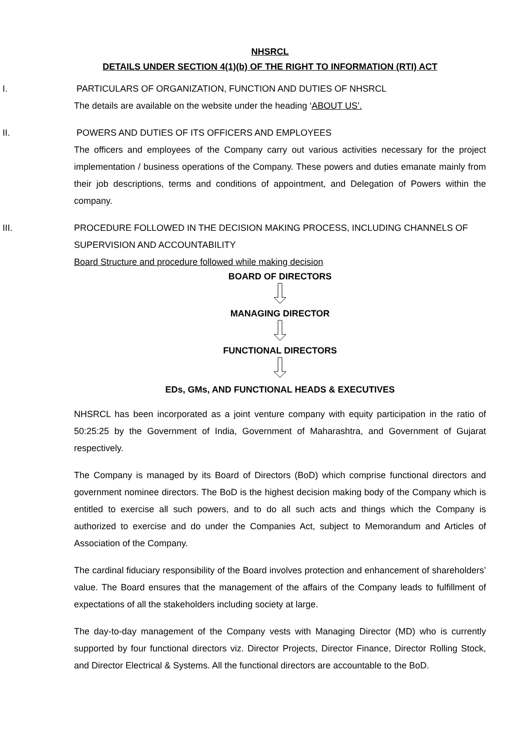NHSRCL
DETAILS UNDER SECTION 4(1)(b) OF THE RIGHT TO INFORMATION (RTI) ACT
I. PARTICULARS OF ORGANIZATION, FUNCTION AND DUTIES OF NHSRCL
The details are available on the website under the heading ‘ABOUT US’.
II. POWERS AND DUTIES OF ITS OFFICERS AND EMPLOYEES
The officers and employees of the Company carry out various activities necessary for the project implementation / business operations of the Company. These powers and duties emanate mainly from their job descriptions, terms and conditions of appointment, and Delegation of Powers within the company.
III. PROCEDURE FOLLOWED IN THE DECISION MAKING PROCESS, INCLUDING CHANNELS OF SUPERVISION AND ACCOUNTABILITY
Board Structure and procedure followed while making decision
BOARD OF DIRECTORS
MANAGING DIRECTOR
FUNCTIONAL DIRECTORS
EDs, GMs, AND FUNCTIONAL HEADS & EXECUTIVES
NHSRCL has been incorporated as a joint venture company with equity participation in the ratio of 50:25:25 by the Government of India, Government of Maharashtra, and Government of Gujarat respectively.
The Company is managed by its Board of Directors (BoD) which comprise functional directors and government nominee directors. The BoD is the highest decision making body of the Company which is entitled to exercise all such powers, and to do all such acts and things which the Company is authorized to exercise and do under the Companies Act, subject to Memorandum and Articles of Association of the Company.
The cardinal fiduciary responsibility of the Board involves protection and enhancement of shareholders’ value. The Board ensures that the management of the affairs of the Company leads to fulfillment of expectations of all the stakeholders including society at large.
The day-to-day management of the Company vests with Managing Director (MD) who is currently supported by four functional directors viz. Director Projects, Director Finance, Director Rolling Stock, and Director Electrical & Systems. All the functional directors are accountable to the BoD.